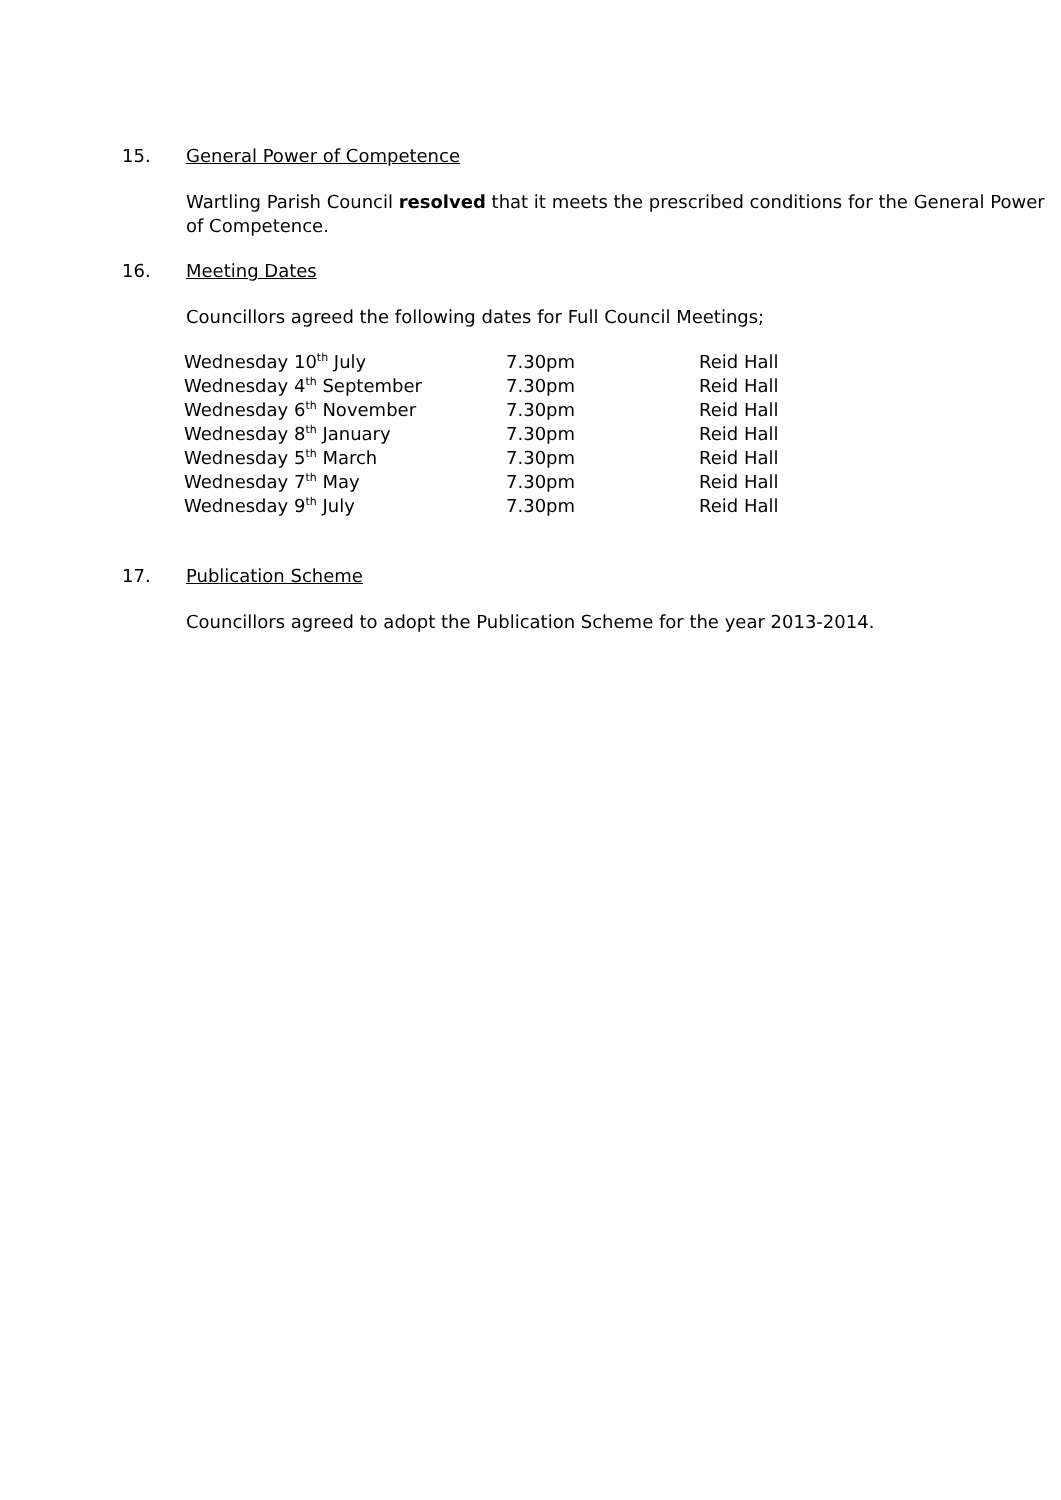15. General Power of Competence
Wartling Parish Council resolved that it meets the prescribed conditions for the General Power of Competence.
16. Meeting Dates
Councillors agreed the following dates for Full Council Meetings;
| Wednesday 10<sup>th</sup> July | 7.30pm | Reid Hall |
| Wednesday 4<sup>th</sup> September | 7.30pm | Reid Hall |
| Wednesday 6<sup>th</sup> November | 7.30pm | Reid Hall |
| Wednesday 8<sup>th</sup> January | 7.30pm | Reid Hall |
| Wednesday 5<sup>th</sup> March | 7.30pm | Reid Hall |
| Wednesday 7<sup>th</sup> May | 7.30pm | Reid Hall |
| Wednesday 9<sup>th</sup> July | 7.30pm | Reid Hall |
17. Publication Scheme
Councillors agreed to adopt the Publication Scheme for the year 2013-2014.